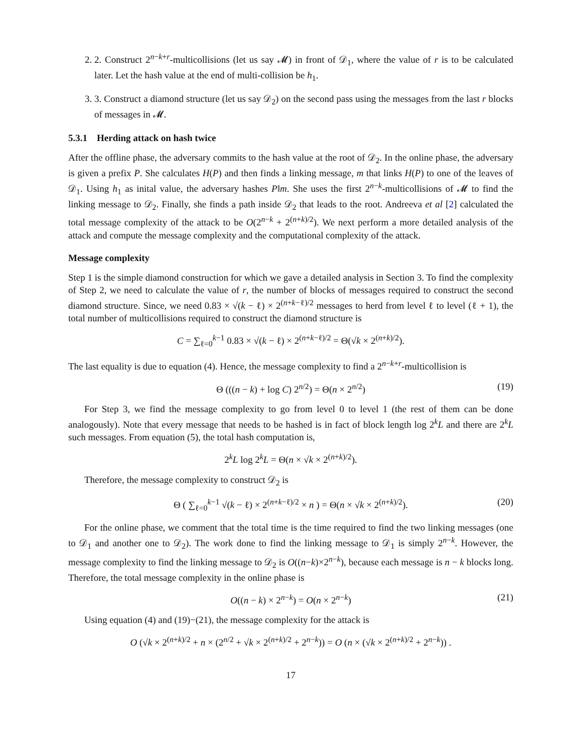2. 2. Construct 2<sup>n−k+r</sup>-multicollisions (let us say 𝓜) in front of 𝒟<sub>1</sub>, where the value of r is to be calculated later. Let the hash value at the end of multi-collision be h<sub>1</sub>.
3. 3. Construct a diamond structure (let us say 𝒟<sub>2</sub>) on the second pass using the messages from the last r blocks of messages in 𝓜.
5.3.1 Herding attack on hash twice
After the offline phase, the adversary commits to the hash value at the root of 𝒟<sub>2</sub>. In the online phase, the adversary is given a prefix P. She calculates H(P) and then finds a linking message, m that links H(P) to one of the leaves of 𝒟<sub>1</sub>. Using h<sub>1</sub> as inital value, the adversary hashes P‖m. She uses the first 2<sup>n−k</sup>-multicollisions of 𝓜 to find the linking message to 𝒟<sub>2</sub>. Finally, she finds a path inside 𝒟<sub>2</sub> that leads to the root. Andreeva et al [2] calculated the total message complexity of the attack to be O(2<sup>n−k</sup> + 2<sup>(n+k)/2</sup>). We next perform a more detailed analysis of the attack and compute the message complexity and the computational complexity of the attack.
Message complexity
Step 1 is the simple diamond construction for which we gave a detailed analysis in Section 3. To find the complexity of Step 2, we need to calculate the value of r, the number of blocks of messages required to construct the second diamond structure. Since, we need 0.83 × √(k − ℓ) × 2<sup>(n+k−ℓ)/2</sup> messages to herd from level ℓ to level (ℓ + 1), the total number of multicollisions required to construct the diamond structure is
C = ∑<sub>ℓ=0</sub><sup>k−1</sup> 0.83 × √(k − ℓ) × 2<sup>(n+k−ℓ)/2</sup> = Θ(√k × 2<sup>(n+k)/2</sup>).
The last equality is due to equation (4). Hence, the message complexity to find a 2<sup>n−k+r</sup>-multicollision is
Θ (((n − k) + log C) 2<sup>n/2</sup>) = Θ(n × 2<sup>n/2</sup>) (19)
For Step 3, we find the message complexity to go from level 0 to level 1 (the rest of them can be done analogously). Note that every message that needs to be hashed is in fact of block length log 2<sup>k</sup>L and there are 2<sup>k</sup>L such messages. From equation (5), the total hash computation is,
2<sup>k</sup>L log 2<sup>k</sup>L = Θ(n × √k × 2<sup>(n+k)/2</sup>).
Therefore, the message complexity to construct 𝒟<sub>2</sub> is
Θ ( ∑<sub>ℓ=0</sub><sup>k−1</sup> √(k − ℓ) × 2<sup>(n+k−ℓ)/2</sup> × n ) = Θ(n × √k × 2<sup>(n+k)/2</sup>). (20)
For the online phase, we comment that the total time is the time required to find the two linking messages (one to 𝒟<sub>1</sub> and another one to 𝒟<sub>2</sub>). The work done to find the linking message to 𝒟<sub>1</sub> is simply 2<sup>n−k</sup>. However, the message complexity to find the linking message to 𝒟<sub>2</sub> is O((n−k)×2<sup>n−k</sup>), because each message is n − k blocks long. Therefore, the total message complexity in the online phase is
O((n − k) × 2<sup>n−k</sup>) = O(n × 2<sup>n−k</sup>) (21)
Using equation (4) and (19)−(21), the message complexity for the attack is
O (√k × 2<sup>(n+k)/2</sup> + n × (2<sup>n/2</sup> + √k × 2<sup>(n+k)/2</sup> + 2<sup>n−k</sup>)) = O (n × (√k × 2<sup>(n+k)/2</sup> + 2<sup>n−k</sup>)) .
17